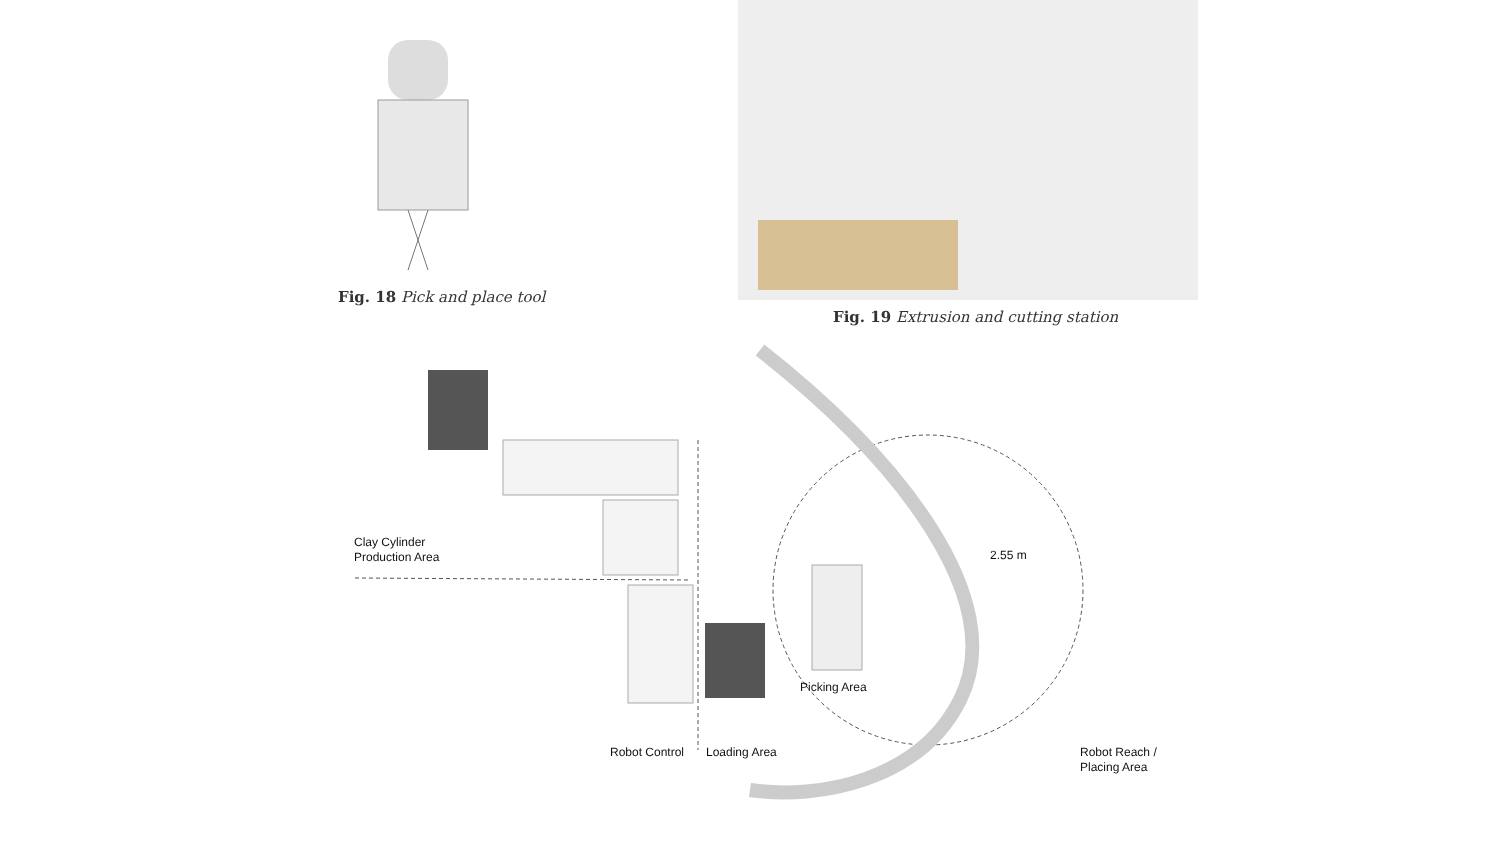Fig. 18 Pick and place tool Fig. 19 Extrusion and cutting station
Clay Cylinder
Production Area
2.55 m
Picking Area
Robot Control Loading Area
Robot Reach /
Placing Area